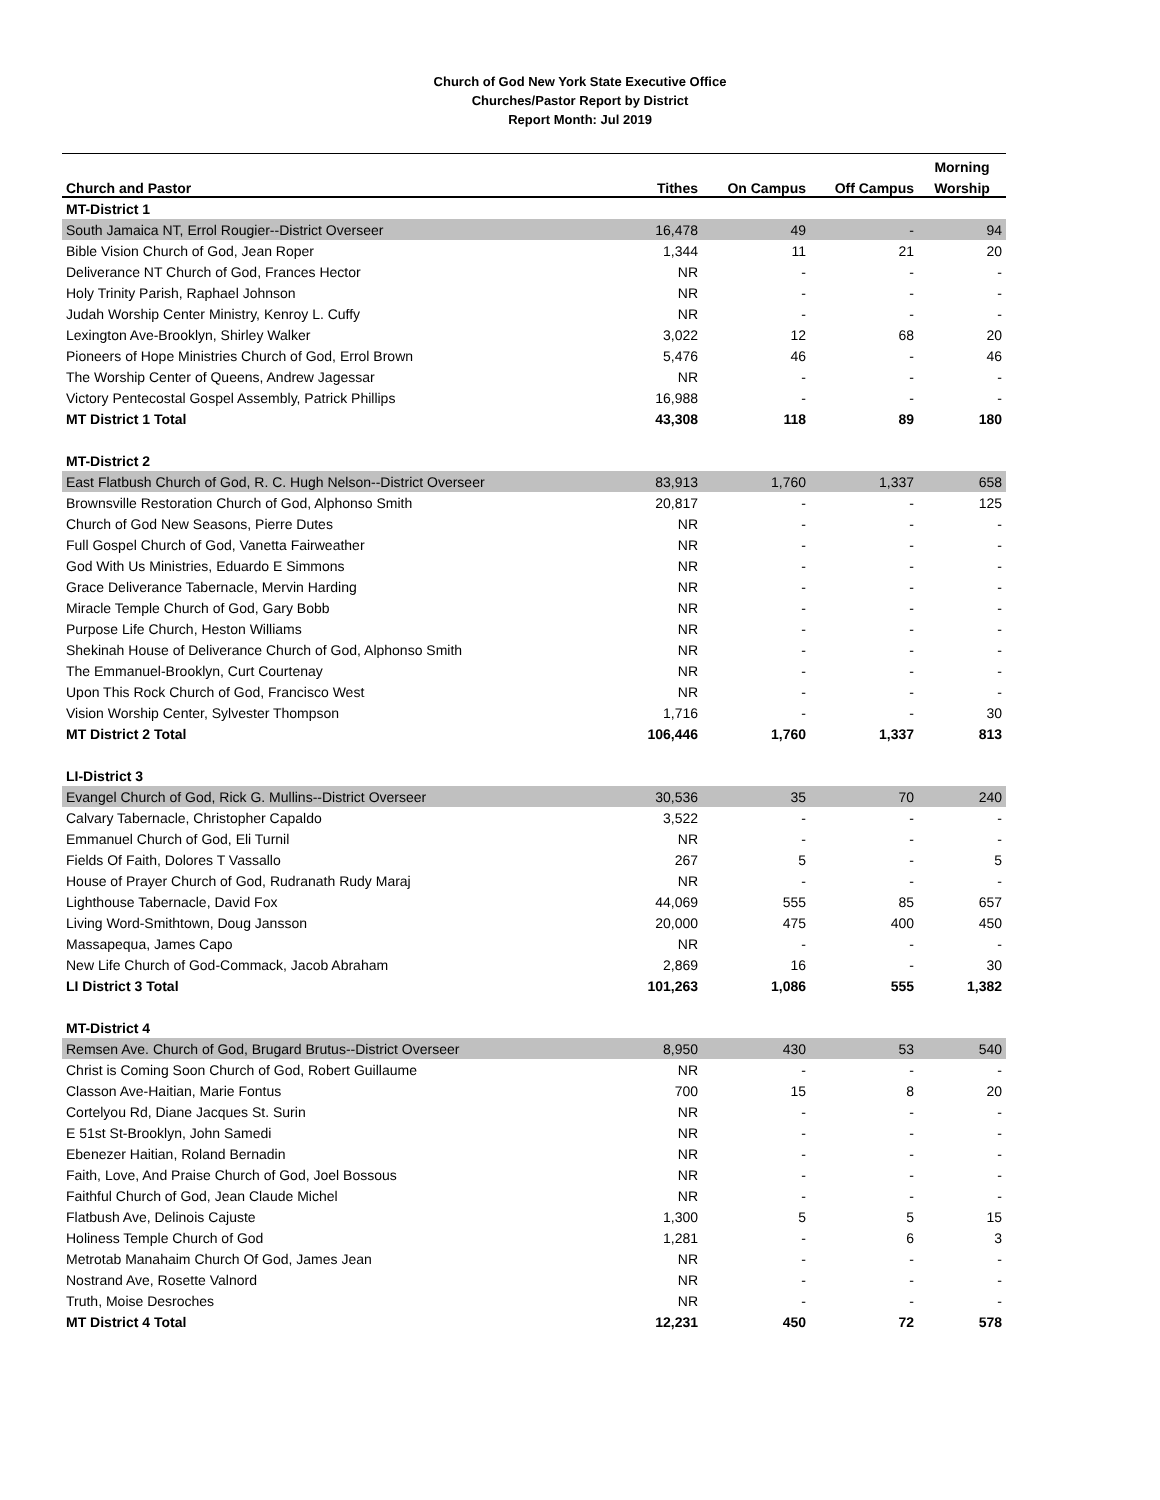Church of God New York State Executive Office
Churches/Pastor Report by District
Report Month: Jul 2019
| | | | | Morning |
| --- | --- | --- | --- | --- |
| Church and Pastor | Tithes | On Campus | Off Campus | Worship |
| MT-District 1 | | | | |
| South Jamaica NT, Errol Rougier--District Overseer | 16,478 | 49 | - | 94 |
| Bible Vision Church of God, Jean Roper | 1,344 | 11 | 21 | 20 |
| Deliverance NT Church of God, Frances Hector | NR | - | - | - |
| Holy Trinity Parish, Raphael Johnson | NR | - | - | - |
| Judah Worship Center Ministry, Kenroy L. Cuffy | NR | - | - | - |
| Lexington Ave-Brooklyn, Shirley Walker | 3,022 | 12 | 68 | 20 |
| Pioneers of Hope Ministries Church of God, Errol Brown | 5,476 | 46 | - | 46 |
| The Worship Center of Queens, Andrew Jagessar | NR | - | - | - |
| Victory Pentecostal Gospel Assembly, Patrick Phillips | 16,988 | - | - | - |
| MT District 1 Total | 43,308 | 118 | 89 | 180 |
| MT-District 2 | | | | |
| East Flatbush Church of God, R. C. Hugh Nelson--District Overseer | 83,913 | 1,760 | 1,337 | 658 |
| Brownsville Restoration Church of God, Alphonso Smith | 20,817 | - | - | 125 |
| Church of God New Seasons, Pierre Dutes | NR | - | - | - |
| Full Gospel Church of God, Vanetta Fairweather | NR | - | - | - |
| God With Us Ministries, Eduardo E Simmons | NR | - | - | - |
| Grace Deliverance Tabernacle, Mervin Harding | NR | - | - | - |
| Miracle Temple Church of God, Gary Bobb | NR | - | - | - |
| Purpose Life Church, Heston Williams | NR | - | - | - |
| Shekinah House of Deliverance Church of God, Alphonso Smith | NR | - | - | - |
| The Emmanuel-Brooklyn, Curt Courtenay | NR | - | - | - |
| Upon This Rock Church of God, Francisco West | NR | - | - | - |
| Vision Worship Center, Sylvester Thompson | 1,716 | - | - | 30 |
| MT District 2 Total | 106,446 | 1,760 | 1,337 | 813 |
| LI-District 3 | | | | |
| Evangel Church of God, Rick G. Mullins--District Overseer | 30,536 | 35 | 70 | 240 |
| Calvary Tabernacle, Christopher Capaldo | 3,522 | - | - | - |
| Emmanuel Church of God, Eli Turnil | NR | - | - | - |
| Fields Of Faith, Dolores T Vassallo | 267 | 5 | - | 5 |
| House of Prayer Church of God, Rudranath Rudy Maraj | NR | - | - | - |
| Lighthouse Tabernacle, David Fox | 44,069 | 555 | 85 | 657 |
| Living Word-Smithtown, Doug Jansson | 20,000 | 475 | 400 | 450 |
| Massapequa, James Capo | NR | - | - | - |
| New Life Church of God-Commack, Jacob Abraham | 2,869 | 16 | - | 30 |
| LI District 3 Total | 101,263 | 1,086 | 555 | 1,382 |
| MT-District 4 | | | | |
| Remsen Ave. Church of God, Brugard Brutus--District Overseer | 8,950 | 430 | 53 | 540 |
| Christ is Coming Soon Church of God, Robert Guillaume | NR | - | - | - |
| Classon Ave-Haitian, Marie Fontus | 700 | 15 | 8 | 20 |
| Cortelyou Rd, Diane Jacques St. Surin | NR | - | - | - |
| E 51st St-Brooklyn, John Samedi | NR | - | - | - |
| Ebenezer Haitian, Roland Bernadin | NR | - | - | - |
| Faith, Love, And Praise Church of God, Joel Bossous | NR | - | - | - |
| Faithful Church of God, Jean Claude Michel | NR | - | - | - |
| Flatbush Ave, Delinois Cajuste | 1,300 | 5 | 5 | 15 |
| Holiness Temple Church of God | 1,281 | - | 6 | 3 |
| Metrotab Manahaim Church Of God, James Jean | NR | - | - | - |
| Nostrand Ave, Rosette Valnord | NR | - | - | - |
| Truth, Moise Desroches | NR | - | - | - |
| MT District 4 Total | 12,231 | 450 | 72 | 578 |